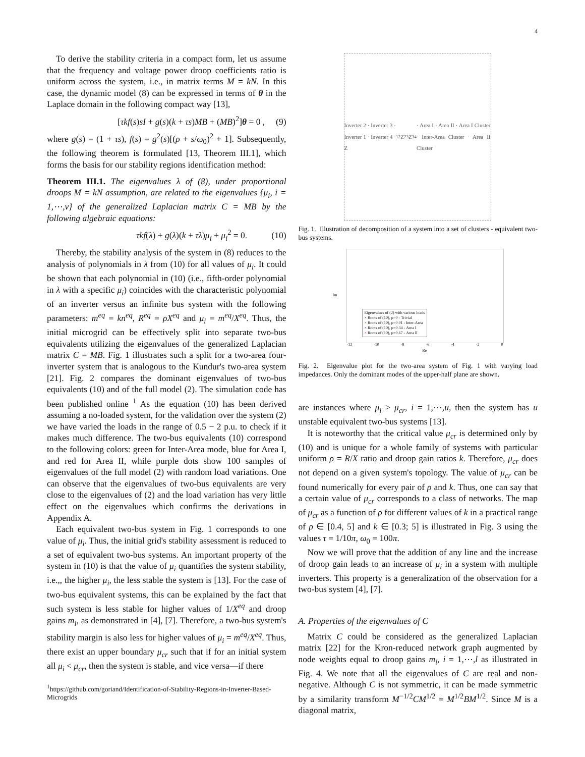4
To derive the stability criteria in a compact form, let us assume that the frequency and voltage power droop coefficients ratio is uniform across the system, i.e., in matrix terms M = kN. In this case, the dynamic model (8) can be expressed in terms of θ in the Laplace domain in the following compact way [13],
[τkf(s)sI + g(s)(k + τs)MB + (MB)<sup>2</sup>]θ = 0 , (9)
where g(s) = (1 + τs), f(s) = g<sup>2</sup>(s)[(ρ + s/ω<sub>0</sub>)<sup>2</sup> + 1]. Subsequently, the following theorem is formulated [13, Theorem III.1], which forms the basis for our stability regions identification method:
Theorem III.1. The eigenvalues λ of (8), under proportional droops M = kN assumption, are related to the eigenvalues {μ<sub>i</sub>, i = 1,⋯,v} of the generalized Laplacian matrix C = MB by the following algebraic equations:
τkf(λ) + g(λ)(k + τλ)μ<sub>i</sub> + μ<sub>i</sub><sup>2</sup> = 0. (10)
Thereby, the stability analysis of the system in (8) reduces to the analysis of polynomials in λ from (10) for all values of μ<sub>i</sub>. It could be shown that each polynomial in (10) (i.e., fifth-order polynomial in λ with a specific μ<sub>i</sub>) coincides with the characteristic polynomial of an inverter versus an infinite bus system with the following parameters: m<sup>eq</sup> = kn<sup>eq</sup>, R<sup>eq</sup> = ρX<sup>eq</sup> and μ<sub>i</sub> = m<sup>eq</sup>/X<sup>eq</sup>. Thus, the initial microgrid can be effectively split into separate two-bus equivalents utilizing the eigenvalues of the generalized Laplacian matrix C = MB. Fig. 1 illustrates such a split for a two-area four-inverter system that is analogous to the Kundur's two-area system [21]. Fig. 2 compares the dominant eigenvalues of two-bus equivalents (10) and of the full model (2). The simulation code has been published online <sup>1</sup> As the equation (10) has been derived assuming a no-loaded system, for the validation over the system (2) we have varied the loads in the range of 0.5 − 2 p.u. to check if it makes much difference. The two-bus equivalents (10) correspond to the following colors: green for Inter-Area mode, blue for Area I, and red for Area II, while purple dots show 100 samples of eigenvalues of the full model (2) with random load variations. One can observe that the eigenvalues of two-bus equivalents are very close to the eigenvalues of (2) and the load variation has very little effect on the eigenvalues which confirms the derivations in Appendix A.
Each equivalent two-bus system in Fig. 1 corresponds to one value of μ<sub>i</sub>. Thus, the initial grid's stability assessment is reduced to a set of equivalent two-bus systems. An important property of the system in (10) is that the value of μ<sub>i</sub> quantifies the system stability, i.e.,, the higher μ<sub>i</sub>, the less stable the system is [13]. For the case of two-bus equivalent systems, this can be explained by the fact that such system is less stable for higher values of 1/X<sup>eq</sup> and droop gains m<sub>i</sub>, as demonstrated in [4], [7]. Therefore, a two-bus system's stability margin is also less for higher values of μ<sub>i</sub> = m<sup>eq</sup>/X<sup>eq</sup>. Thus, there exist an upper boundary μ<sub>cr</sub> such that if for an initial system all μ<sub>i</sub> < μ<sub>cr</sub>, then the system is stable, and vice versa—if there
<sup>1</sup> https://github.com/goriand/Identification-of-Stability-Regions-in-Inverter-Based-Microgrids
Inverter 2 · Inverter 3 · Inverter 1 · Inverter 4 · Z<sub>12</sub> Z<sub>23</sub> Z<sub>34</sub> · Area I · Area II · Area I Cluster · Inter-Area Cluster · Area II Cluster
Fig. 1. Illustration of decomposition of a system into a set of clusters - equivalent two-bus systems.
Eigenvalues of (2) with various loads
× Roots of (10), μ=0 - Trivial
× Roots of (10), μ=0.01 - Inter-Area
× Roots of (10), μ=0.34 - Area I
× Roots of (10), μ=0.67 - Area II
Im
Re
-12 -10 -8 -6 -4 -2 0
Fig. 2. Eigenvalue plot for the two-area system of Fig. 1 with varying load impedances. Only the dominant modes of the upper-half plane are shown.
are instances where μ<sub>i</sub> > μ<sub>cr</sub>, i = 1,⋯,u, then the system has u unstable equivalent two-bus systems [13].
It is noteworthy that the critical value μ<sub>cr</sub> is determined only by (10) and is unique for a whole family of systems with particular uniform ρ = R/X ratio and droop gain ratios k. Therefore, μ<sub>cr</sub> does not depend on a given system's topology. The value of μ<sub>cr</sub> can be found numerically for every pair of ρ and k. Thus, one can say that a certain value of μ<sub>cr</sub> corresponds to a class of networks. The map of μ<sub>cr</sub> as a function of ρ for different values of k in a practical range of ρ ∈ [0.4, 5] and k ∈ [0.3; 5] is illustrated in Fig. 3 using the values τ = 1/10π, ω<sub>0</sub> = 100π.
Now we will prove that the addition of any line and the increase of droop gain leads to an increase of μ<sub>i</sub> in a system with multiple inverters. This property is a generalization of the observation for a two-bus system [4], [7].
A. Properties of the eigenvalues of C
Matrix C could be considered as the generalized Laplacian matrix [22] for the Kron-reduced network graph augmented by node weights equal to droop gains m<sub>i</sub>, i = 1,⋯,l as illustrated in Fig. 4. We note that all the eigenvalues of C are real and non-negative. Although C is not symmetric, it can be made symmetric by a similarity transform M<sup>−1/2</sup>CM<sup>1/2</sup> = M<sup>1/2</sup>BM<sup>1/2</sup>. Since M is a diagonal matrix,